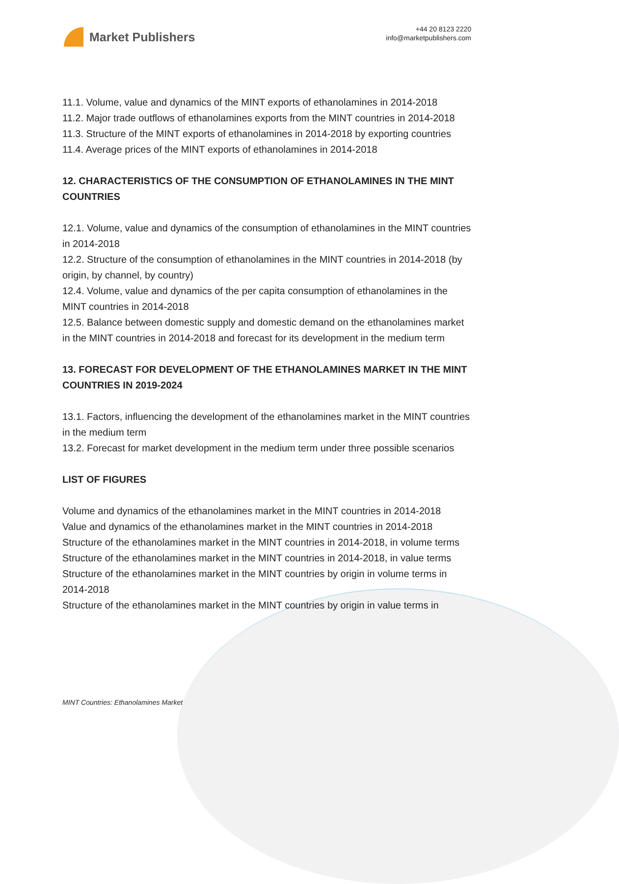Market Publishers
+44 20 8123 2220
info@marketpublishers.com
11.1. Volume, value and dynamics of the MINT exports of ethanolamines in 2014-2018
11.2. Major trade outflows of ethanolamines exports from the MINT countries in 2014-2018
11.3. Structure of the MINT exports of ethanolamines in 2014-2018 by exporting countries
11.4. Average prices of the MINT exports of ethanolamines in 2014-2018
12. CHARACTERISTICS OF THE CONSUMPTION OF ETHANOLAMINES IN THE MINT COUNTRIES
12.1. Volume, value and dynamics of the consumption of ethanolamines in the MINT countries in 2014-2018
12.2. Structure of the consumption of ethanolamines in the MINT countries in 2014-2018 (by origin, by channel, by country)
12.4. Volume, value and dynamics of the per capita consumption of ethanolamines in the MINT countries in 2014-2018
12.5. Balance between domestic supply and domestic demand on the ethanolamines market in the MINT countries in 2014-2018 and forecast for its development in the medium term
13. FORECAST FOR DEVELOPMENT OF THE ETHANOLAMINES MARKET IN THE MINT COUNTRIES IN 2019-2024
13.1. Factors, influencing the development of the ethanolamines market in the MINT countries in the medium term
13.2. Forecast for market development in the medium term under three possible scenarios
LIST OF FIGURES
Volume and dynamics of the ethanolamines market in the MINT countries in 2014-2018
Value and dynamics of the ethanolamines market in the MINT countries in 2014-2018
Structure of the ethanolamines market in the MINT countries in 2014-2018, in volume terms
Structure of the ethanolamines market in the MINT countries in 2014-2018, in value terms
Structure of the ethanolamines market in the MINT countries by origin in volume terms in 2014-2018
Structure of the ethanolamines market in the MINT countries by origin in value terms in
MINT Countries: Ethanolamines Market